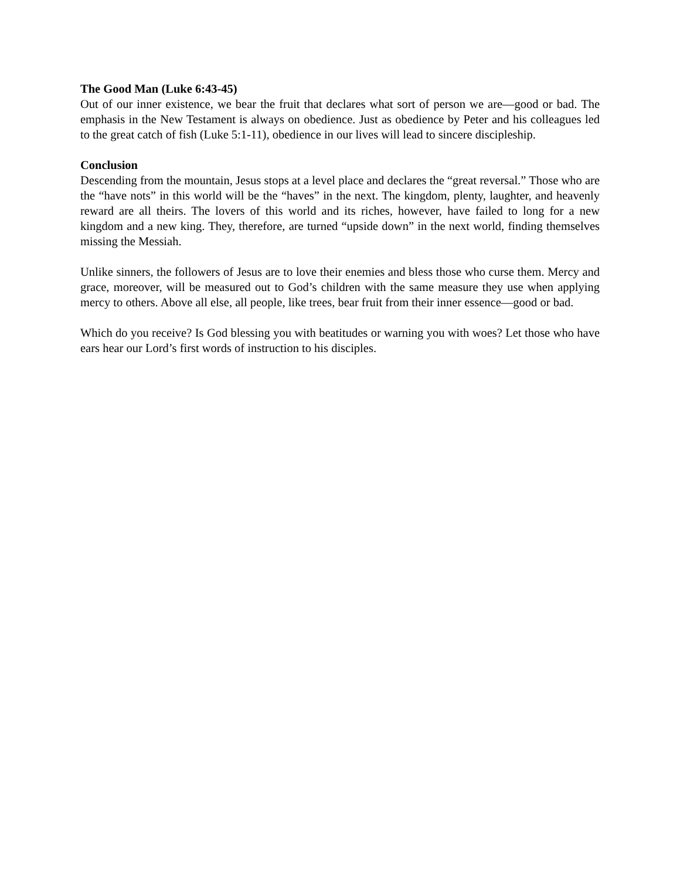The Good Man (Luke 6:43-45)
Out of our inner existence, we bear the fruit that declares what sort of person we are—good or bad. The emphasis in the New Testament is always on obedience. Just as obedience by Peter and his colleagues led to the great catch of fish (Luke 5:1-11), obedience in our lives will lead to sincere discipleship.
Conclusion
Descending from the mountain, Jesus stops at a level place and declares the “great reversal.” Those who are the “have nots” in this world will be the “haves” in the next. The kingdom, plenty, laughter, and heavenly reward are all theirs. The lovers of this world and its riches, however, have failed to long for a new kingdom and a new king. They, therefore, are turned “upside down” in the next world, finding themselves missing the Messiah.
Unlike sinners, the followers of Jesus are to love their enemies and bless those who curse them. Mercy and grace, moreover, will be measured out to God’s children with the same measure they use when applying mercy to others. Above all else, all people, like trees, bear fruit from their inner essence—good or bad.
Which do you receive? Is God blessing you with beatitudes or warning you with woes? Let those who have ears hear our Lord’s first words of instruction to his disciples.